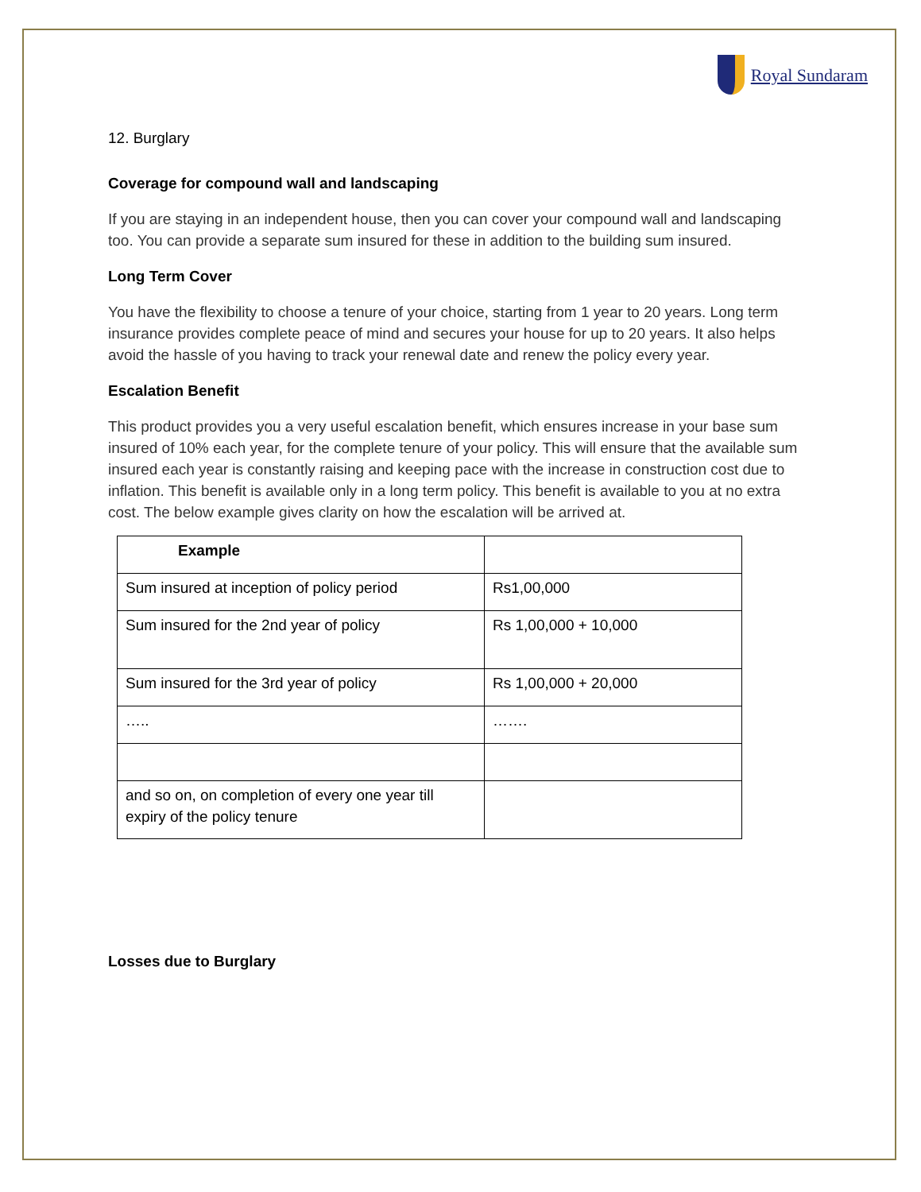Royal Sundaram
12. Burglary
Coverage for compound wall and landscaping
If you are staying in an independent house, then you can cover your compound wall and landscaping too. You can provide a separate sum insured for these in addition to the building sum insured.
Long Term Cover
You have the flexibility to choose a tenure of your choice, starting from 1 year to 20 years. Long term insurance provides complete peace of mind and secures your house for up to 20 years. It also helps avoid the hassle of you having to track your renewal date and renew the policy every year.
Escalation Benefit
This product provides you a very useful escalation benefit, which ensures increase in your base sum insured of 10% each year, for the complete tenure of your policy. This will ensure that the available sum insured each year is constantly raising and keeping pace with the increase in construction cost due to inflation. This benefit is available only in a long term policy. This benefit is available to you at no extra cost. The below example gives clarity on how the escalation will be arrived at.
| Example | |
| --- | --- |
| Sum insured at inception of policy period | Rs1,00,000 |
| Sum insured for the 2nd year of policy | Rs 1,00,000 + 10,000 |
| Sum insured for the 3rd year of policy | Rs 1,00,000 + 20,000 |
| ….. | ……. |
| and so on, on completion of every one year till expiry of the policy tenure | |
Losses due to Burglary